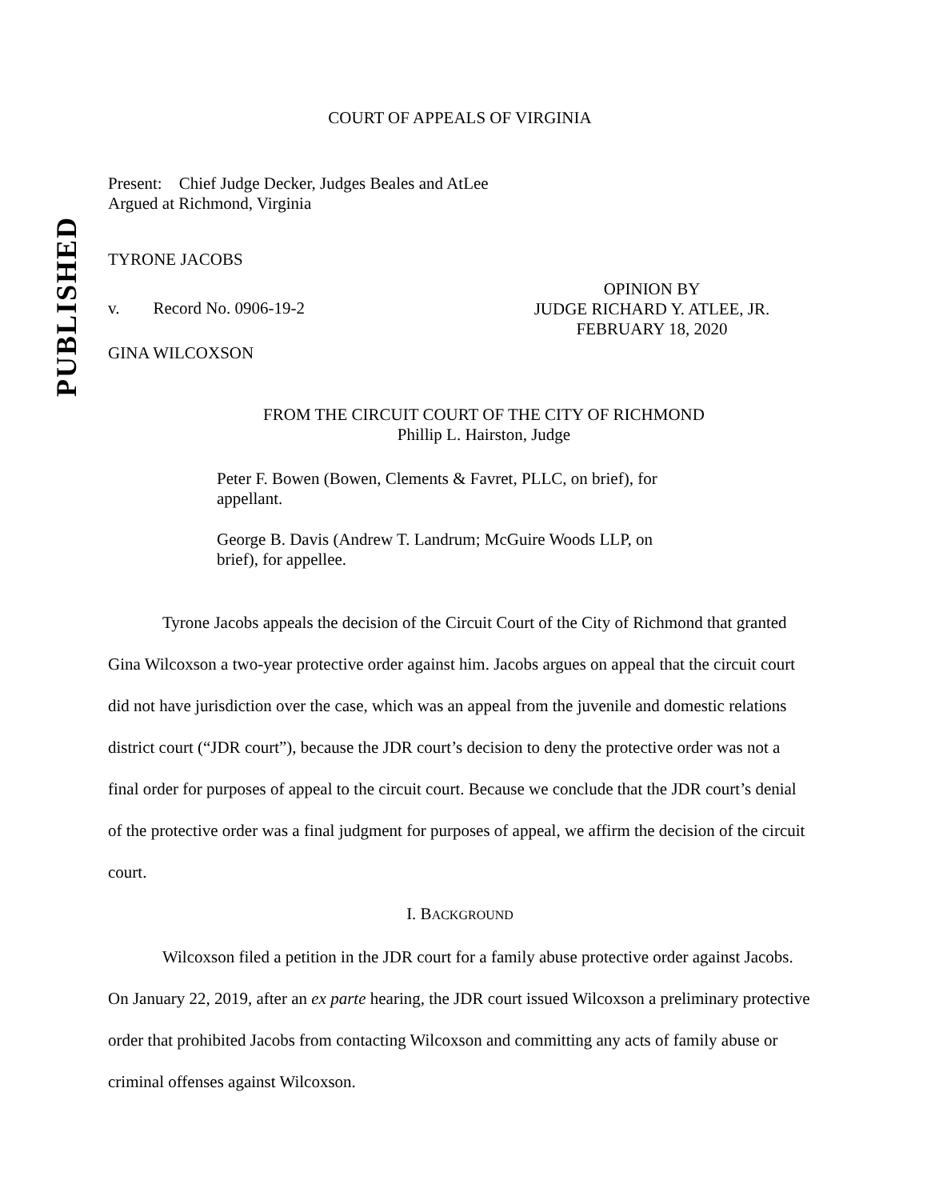PUBLISHED
COURT OF APPEALS OF VIRGINIA
Present: Chief Judge Decker, Judges Beales and AtLee
Argued at Richmond, Virginia
TYRONE JACOBS
v. Record No. 0906-19-2
OPINION BY
JUDGE RICHARD Y. ATLEE, JR.
FEBRUARY 18, 2020
GINA WILCOXSON
FROM THE CIRCUIT COURT OF THE CITY OF RICHMOND
Phillip L. Hairston, Judge
Peter F. Bowen (Bowen, Clements & Favret, PLLC, on brief), for appellant.
George B. Davis (Andrew T. Landrum; McGuire Woods LLP, on brief), for appellee.
Tyrone Jacobs appeals the decision of the Circuit Court of the City of Richmond that granted Gina Wilcoxson a two-year protective order against him. Jacobs argues on appeal that the circuit court did not have jurisdiction over the case, which was an appeal from the juvenile and domestic relations district court (“JDR court”), because the JDR court’s decision to deny the protective order was not a final order for purposes of appeal to the circuit court. Because we conclude that the JDR court’s denial of the protective order was a final judgment for purposes of appeal, we affirm the decision of the circuit court.
I. BACKGROUND
Wilcoxson filed a petition in the JDR court for a family abuse protective order against Jacobs. On January 22, 2019, after an ex parte hearing, the JDR court issued Wilcoxson a preliminary protective order that prohibited Jacobs from contacting Wilcoxson and committing any acts of family abuse or criminal offenses against Wilcoxson.